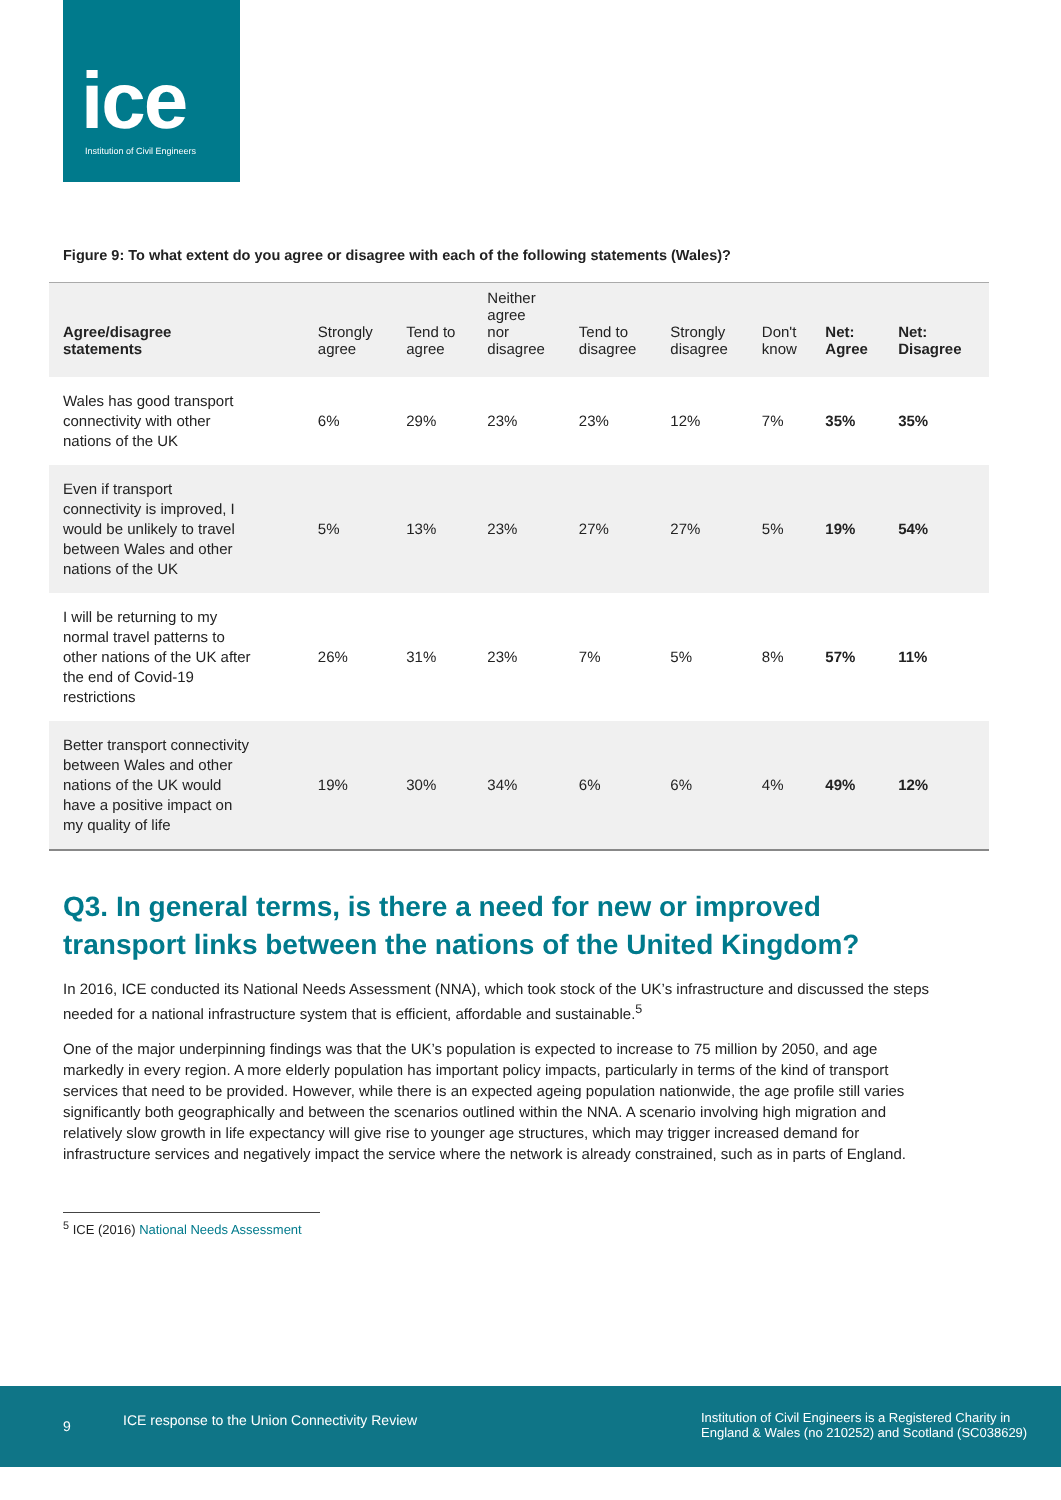ice
Institution of Civil Engineers
Figure 9: To what extent do you agree or disagree with each of the following statements (Wales)?
| Agree/disagree statements | Strongly agree | Tend to agree | Neither agree nor disagree | Tend to disagree | Strongly disagree | Don't know | Net: Agree | Net: Disagree |
| --- | --- | --- | --- | --- | --- | --- | --- | --- |
| Wales has good transport connectivity with other nations of the UK | 6% | 29% | 23% | 23% | 12% | 7% | 35% | 35% |
| Even if transport connectivity is improved, I would be unlikely to travel between Wales and other nations of the UK | 5% | 13% | 23% | 27% | 27% | 5% | 19% | 54% |
| I will be returning to my normal travel patterns to other nations of the UK after the end of Covid-19 restrictions | 26% | 31% | 23% | 7% | 5% | 8% | 57% | 11% |
| Better transport connectivity between Wales and other nations of the UK would have a positive impact on my quality of life | 19% | 30% | 34% | 6% | 6% | 4% | 49% | 12% |
Q3. In general terms, is there a need for new or improved transport links between the nations of the United Kingdom?
In 2016, ICE conducted its National Needs Assessment (NNA), which took stock of the UK’s infrastructure and discussed the steps needed for a national infrastructure system that is efficient, affordable and sustainable.<sup>5</sup>
One of the major underpinning findings was that the UK’s population is expected to increase to 75 million by 2050, and age markedly in every region. A more elderly population has important policy impacts, particularly in terms of the kind of transport services that need to be provided. However, while there is an expected ageing population nationwide, the age profile still varies significantly both geographically and between the scenarios outlined within the NNA. A scenario involving high migration and relatively slow growth in life expectancy will give rise to younger age structures, which may trigger increased demand for infrastructure services and negatively impact the service where the network is already constrained, such as in parts of England.
<sup>5</sup> ICE (2016) National Needs Assessment
9 ICE response to the Union Connectivity Review Institution of Civil Engineers is a Registered Charity in England & Wales (no 210252) and Scotland (SC038629)